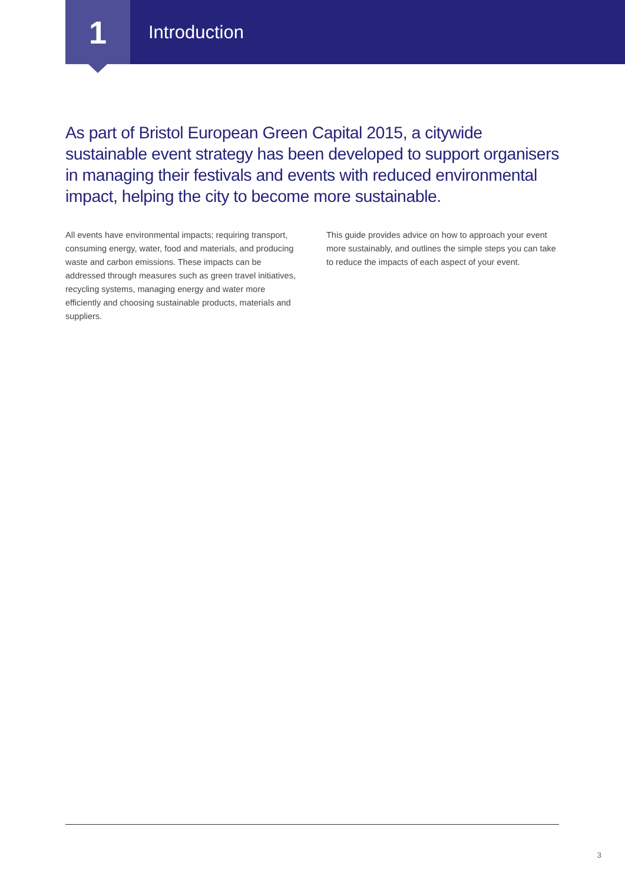1
Introduction
As part of Bristol European Green Capital 2015, a citywide sustainable event strategy has been developed to support organisers in managing their festivals and events with reduced environmental impact, helping the city to become more sustainable.
All events have environmental impacts; requiring transport, consuming energy, water, food and materials, and producing waste and carbon emissions. These impacts can be addressed through measures such as green travel initiatives, recycling systems, managing energy and water more efficiently and choosing sustainable products, materials and suppliers.
This guide provides advice on how to approach your event more sustainably, and outlines the simple steps you can take to reduce the impacts of each aspect of your event.
3